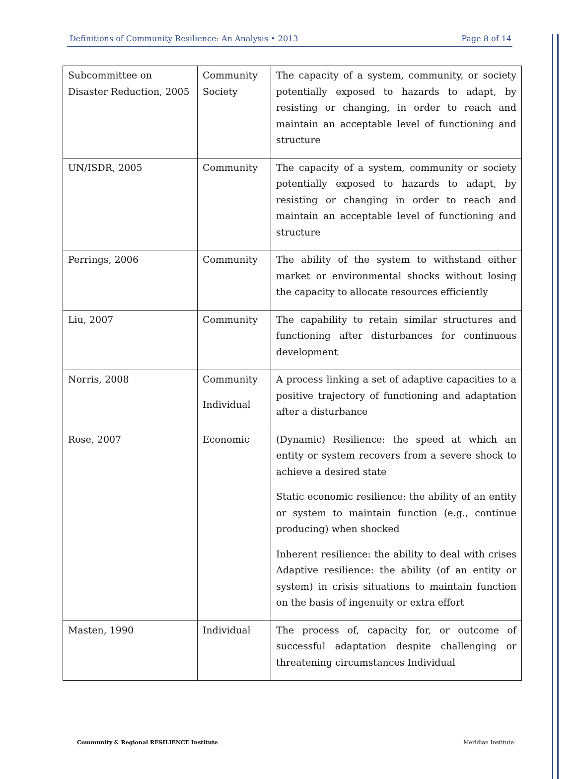Definitions of Community Resilience: An Analysis • 2013 Page 8 of 14
| Subcommittee on Disaster Reduction, 2005 | Community Society | The capacity of a system, community, or society potentially exposed to hazards to adapt, by resisting or changing, in order to reach and maintain an acceptable level of functioning and structure |
| UN/ISDR, 2005 | Community | The capacity of a system, community or society potentially exposed to hazards to adapt, by resisting or changing in order to reach and maintain an acceptable level of functioning and structure |
| Perrings, 2006 | Community | The ability of the system to withstand either market or environmental shocks without losing the capacity to allocate resources efficiently |
| Liu, 2007 | Community | The capability to retain similar structures and functioning after disturbances for continuous development |
| Norris, 2008 | Community Individual | A process linking a set of adaptive capacities to a positive trajectory of functioning and adaptation after a disturbance |
| Rose, 2007 | Economic | (Dynamic) Resilience: the speed at which an entity or system recovers from a severe shock to achieve a desired state Static economic resilience: the ability of an entity or system to maintain function (e.g., continue producing) when shocked Inherent resilience: the ability to deal with crises Adaptive resilience: the ability (of an entity or system) in crisis situations to maintain function on the basis of ingenuity or extra effort |
| Masten, 1990 | Individual | The process of, capacity for, or outcome of successful adaptation despite challenging or threatening circumstances Individual |
Community & Regional RESILIENCE Institute Meridian Institute